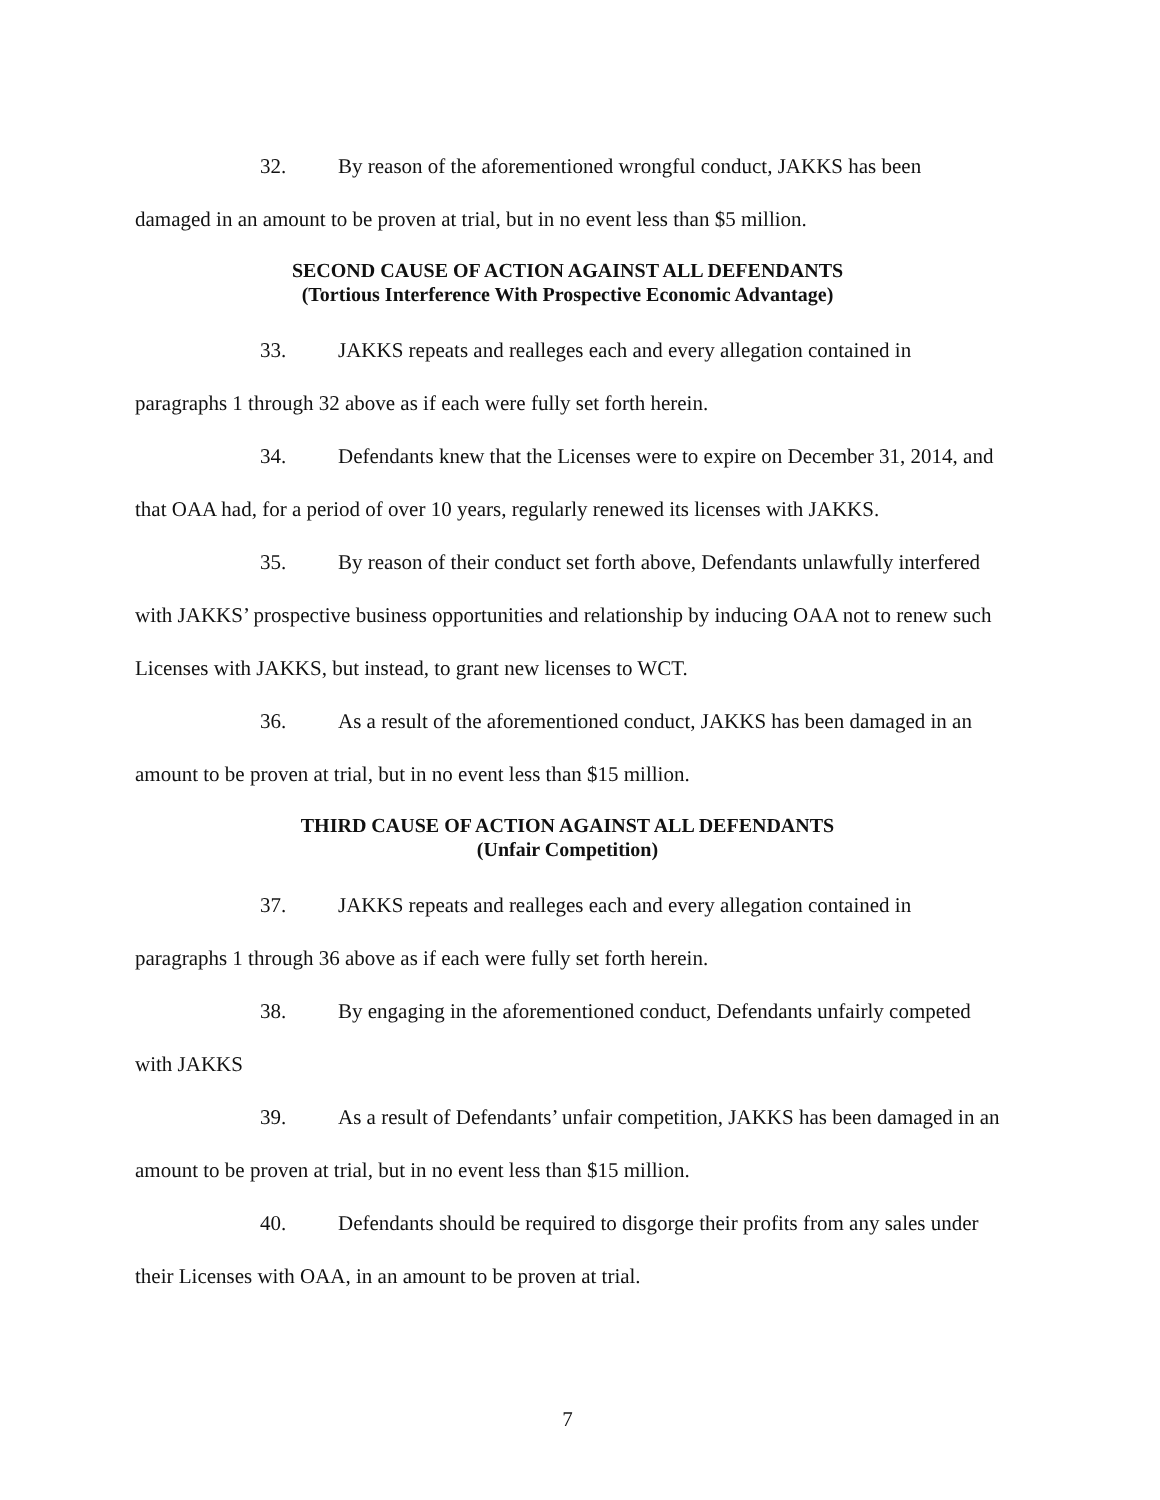32. By reason of the aforementioned wrongful conduct, JAKKS has been damaged in an amount to be proven at trial, but in no event less than $5 million.
SECOND CAUSE OF ACTION AGAINST ALL DEFENDANTS
(Tortious Interference With Prospective Economic Advantage)
33. JAKKS repeats and realleges each and every allegation contained in paragraphs 1 through 32 above as if each were fully set forth herein.
34. Defendants knew that the Licenses were to expire on December 31, 2014, and that OAA had, for a period of over 10 years, regularly renewed its licenses with JAKKS.
35. By reason of their conduct set forth above, Defendants unlawfully interfered with JAKKS’ prospective business opportunities and relationship by inducing OAA not to renew such Licenses with JAKKS, but instead, to grant new licenses to WCT.
36. As a result of the aforementioned conduct, JAKKS has been damaged in an amount to be proven at trial, but in no event less than $15 million.
THIRD CAUSE OF ACTION AGAINST ALL DEFENDANTS
(Unfair Competition)
37. JAKKS repeats and realleges each and every allegation contained in paragraphs 1 through 36 above as if each were fully set forth herein.
38. By engaging in the aforementioned conduct, Defendants unfairly competed with JAKKS
39. As a result of Defendants’ unfair competition, JAKKS has been damaged in an amount to be proven at trial, but in no event less than $15 million.
40. Defendants should be required to disgorge their profits from any sales under their Licenses with OAA, in an amount to be proven at trial.
7